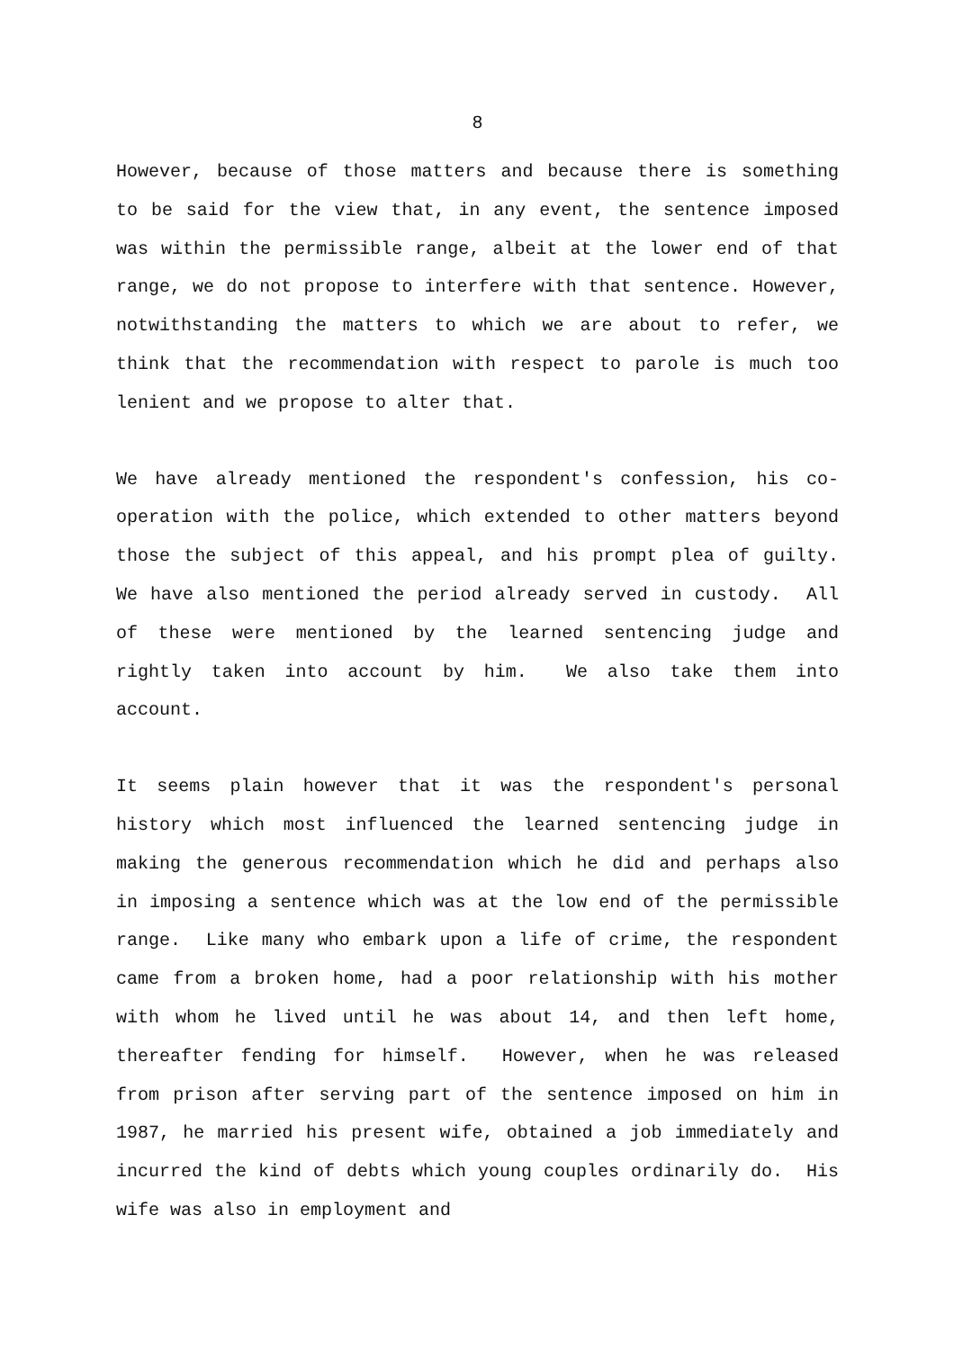8
However, because of those matters and because there is something to be said for the view that, in any event, the sentence imposed was within the permissible range, albeit at the lower end of that range, we do not propose to interfere with that sentence. However, notwithstanding the matters to which we are about to refer, we think that the recommendation with respect to parole is much too lenient and we propose to alter that.
We have already mentioned the respondent's confession, his co-operation with the police, which extended to other matters beyond those the subject of this appeal, and his prompt plea of guilty. We have also mentioned the period already served in custody. All of these were mentioned by the learned sentencing judge and rightly taken into account by him. We also take them into account.
It seems plain however that it was the respondent's personal history which most influenced the learned sentencing judge in making the generous recommendation which he did and perhaps also in imposing a sentence which was at the low end of the permissible range. Like many who embark upon a life of crime, the respondent came from a broken home, had a poor relationship with his mother with whom he lived until he was about 14, and then left home, thereafter fending for himself. However, when he was released from prison after serving part of the sentence imposed on him in 1987, he married his present wife, obtained a job immediately and incurred the kind of debts which young couples ordinarily do. His wife was also in employment and